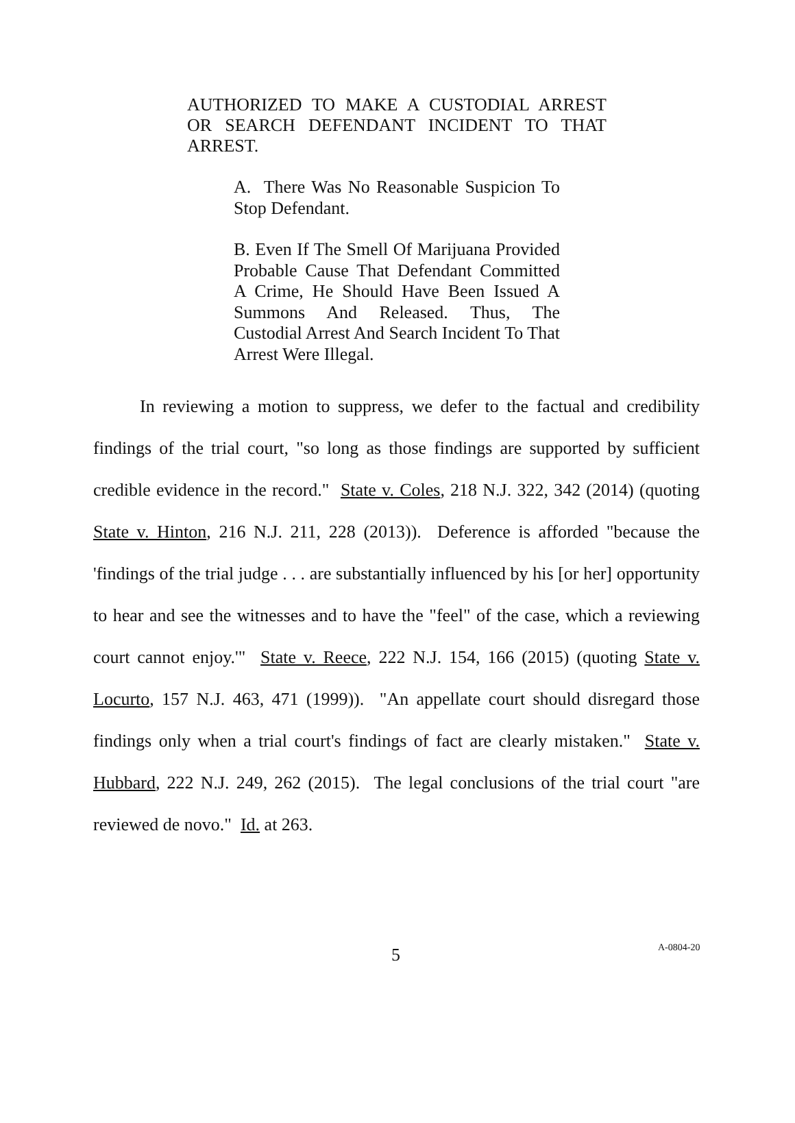AUTHORIZED TO MAKE A CUSTODIAL ARREST OR SEARCH DEFENDANT INCIDENT TO THAT ARREST.
A. There Was No Reasonable Suspicion To Stop Defendant.
B. Even If The Smell Of Marijuana Provided Probable Cause That Defendant Committed A Crime, He Should Have Been Issued A Summons And Released. Thus, The Custodial Arrest And Search Incident To That Arrest Were Illegal.
In reviewing a motion to suppress, we defer to the factual and credibility findings of the trial court, "so long as those findings are supported by sufficient credible evidence in the record." State v. Coles, 218 N.J. 322, 342 (2014) (quoting State v. Hinton, 216 N.J. 211, 228 (2013)). Deference is afforded "because the 'findings of the trial judge . . . are substantially influenced by his [or her] opportunity to hear and see the witnesses and to have the "feel" of the case, which a reviewing court cannot enjoy.'" State v. Reece, 222 N.J. 154, 166 (2015) (quoting State v. Locurto, 157 N.J. 463, 471 (1999)). "An appellate court should disregard those findings only when a trial court's findings of fact are clearly mistaken." State v. Hubbard, 222 N.J. 249, 262 (2015). The legal conclusions of the trial court "are reviewed de novo." Id. at 263.
5 A-0804-20